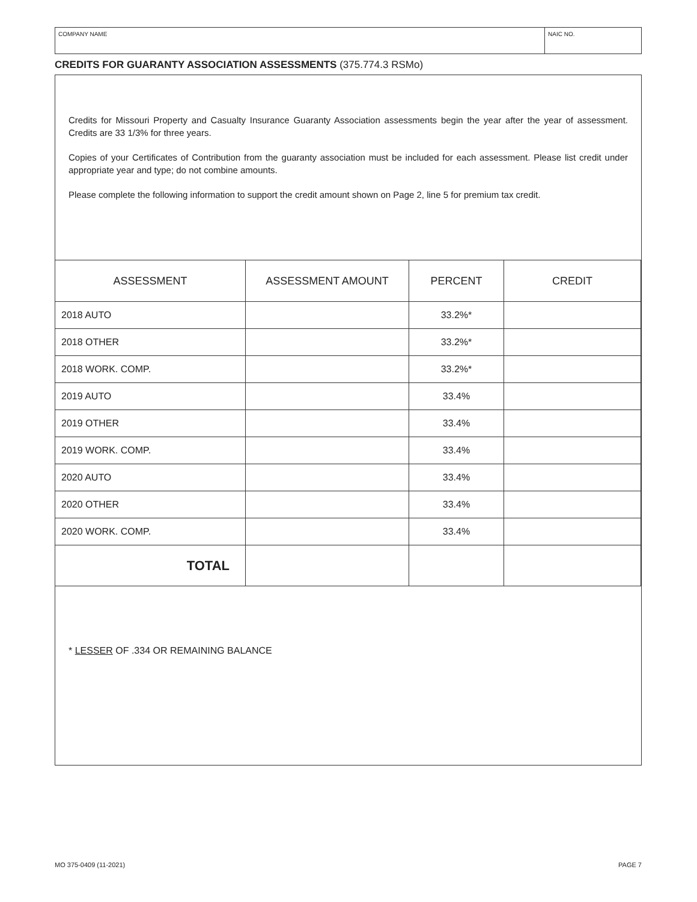COMPANY NAME NAIC NO.
CREDITS FOR GUARANTY ASSOCIATION ASSESSMENTS (375.774.3 RSMo)
Credits for Missouri Property and Casualty Insurance Guaranty Association assessments begin the year after the year of assessment. Credits are 33 1/3% for three years.
Copies of your Certificates of Contribution from the guaranty association must be included for each assessment. Please list credit under appropriate year and type; do not combine amounts.
Please complete the following information to support the credit amount shown on Page 2, line 5 for premium tax credit.
| ASSESSMENT | ASSESSMENT AMOUNT | PERCENT | CREDIT |
| --- | --- | --- | --- |
| 2018 AUTO | | 33.2%* | |
| 2018 OTHER | | 33.2%* | |
| 2018 WORK. COMP. | | 33.2%* | |
| 2019 AUTO | | 33.4% | |
| 2019 OTHER | | 33.4% | |
| 2019 WORK. COMP. | | 33.4% | |
| 2020 AUTO | | 33.4% | |
| 2020 OTHER | | 33.4% | |
| 2020 WORK. COMP. | | 33.4% | |
| TOTAL | | | |
* LESSER OF .334 OR REMAINING BALANCE
MO 375-0409 (11-2021) PAGE 7